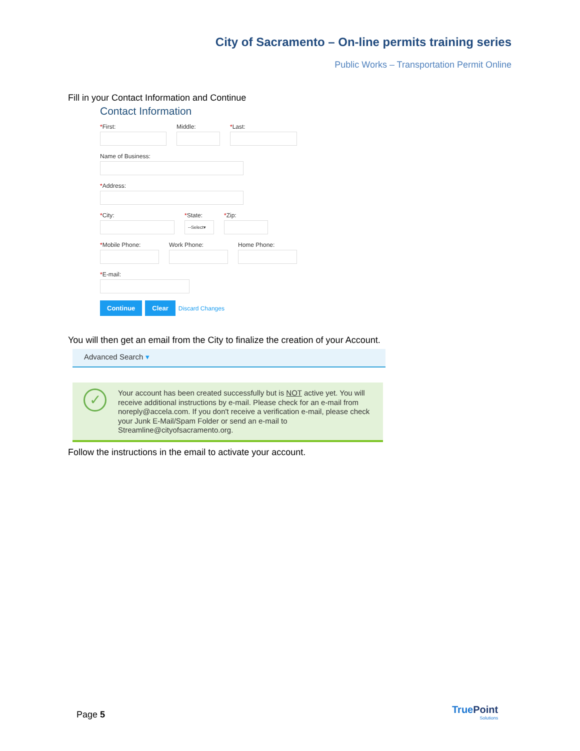City of Sacramento – On-line permits training series
Public Works – Transportation Permit Online
Fill in your Contact Information and Continue
Contact Information
*First: Middle: *Last:
Name of Business:
*Address:
*City: *State:
--Select▾
*Zip:
*Mobile Phone: Work Phone: Home Phone:
*E-mail:
Continue Clear Discard Changes
You will then get an email from the City to finalize the creation of your Account.
Advanced Search ▾
✓
Your account has been created successfully but is NOT active yet. You will receive additional instructions by e-mail. Please check for an e-mail from noreply@accela.com. If you don't receive a verification e-mail, please check your Junk E-Mail/Spam Folder or send an e-mail to Streamline@cityofsacramento.org.
Follow the instructions in the email to activate your account.
Page 5
True Point
Solutions